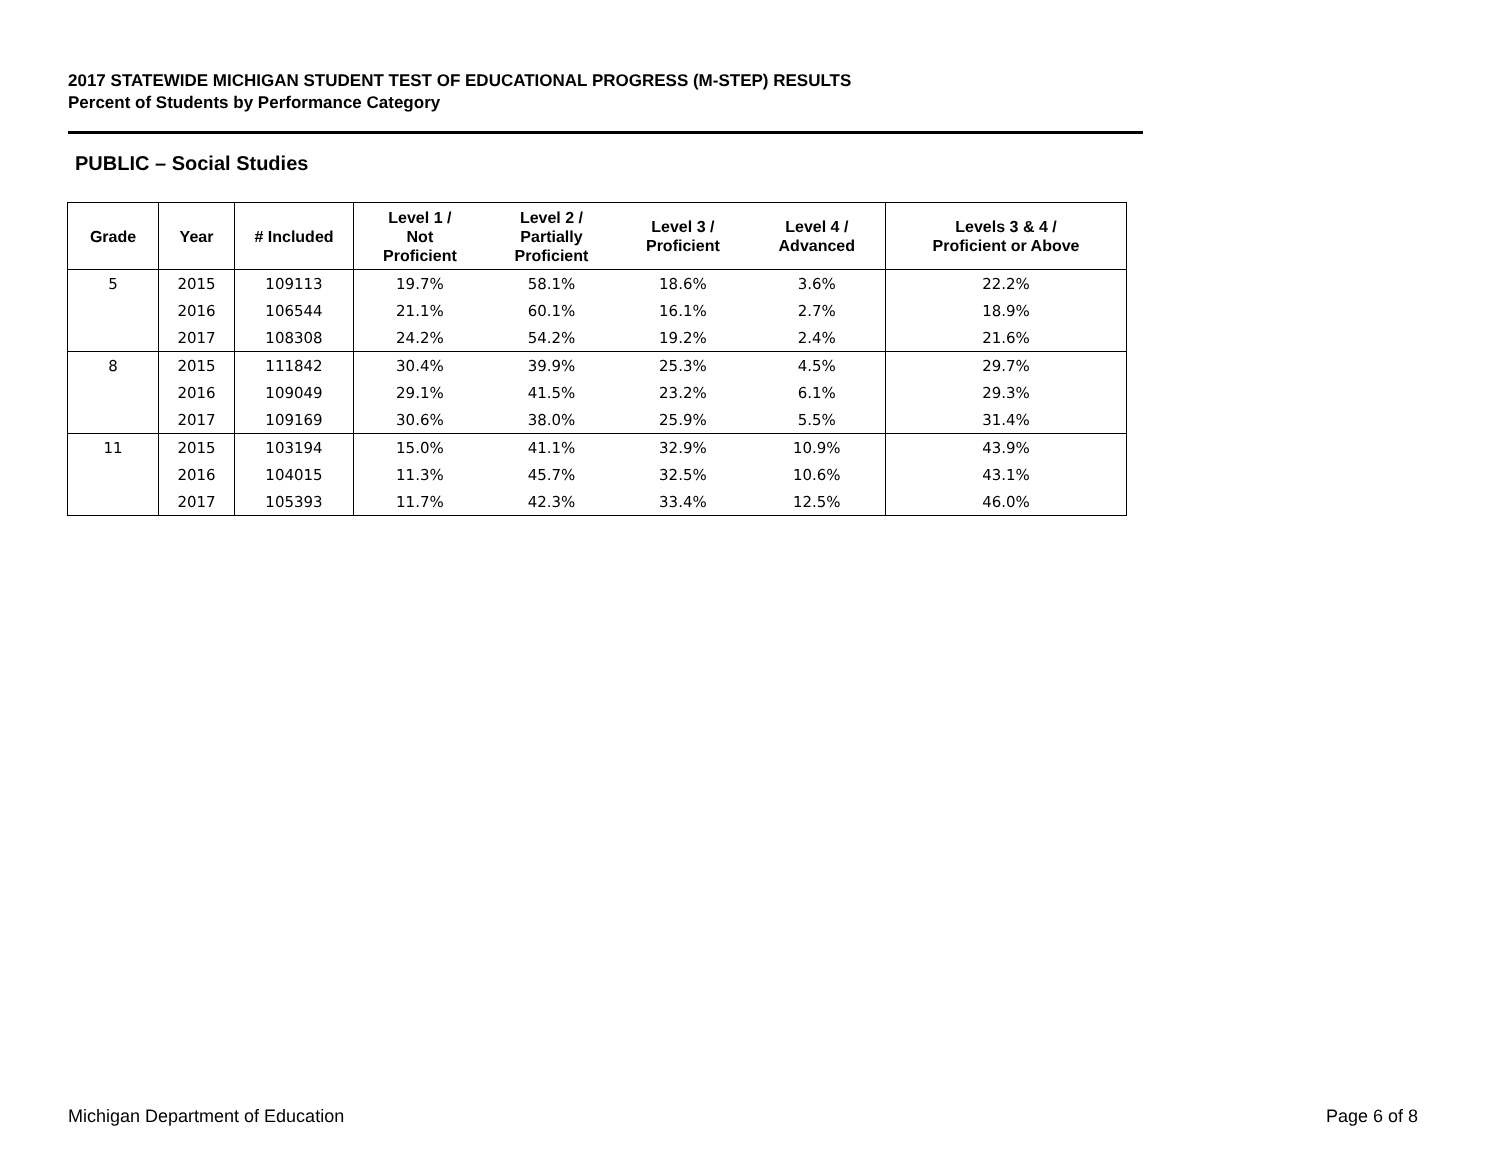2017 STATEWIDE MICHIGAN STUDENT TEST OF EDUCATIONAL PROGRESS (M-STEP) RESULTS
Percent of Students by Performance Category
PUBLIC – Social Studies
| Grade | Year | # Included | Level 1 / Not Proficient | Level 2 / Partially Proficient | Level 3 / Proficient | Level 4 / Advanced | Levels 3 & 4 / Proficient or Above |
| --- | --- | --- | --- | --- | --- | --- | --- |
| 5 | 2015 | 109113 | 19.7% | 58.1% | 18.6% | 3.6% | 22.2% |
| | 2016 | 106544 | 21.1% | 60.1% | 16.1% | 2.7% | 18.9% |
| | 2017 | 108308 | 24.2% | 54.2% | 19.2% | 2.4% | 21.6% |
| 8 | 2015 | 111842 | 30.4% | 39.9% | 25.3% | 4.5% | 29.7% |
| | 2016 | 109049 | 29.1% | 41.5% | 23.2% | 6.1% | 29.3% |
| | 2017 | 109169 | 30.6% | 38.0% | 25.9% | 5.5% | 31.4% |
| 11 | 2015 | 103194 | 15.0% | 41.1% | 32.9% | 10.9% | 43.9% |
| | 2016 | 104015 | 11.3% | 45.7% | 32.5% | 10.6% | 43.1% |
| | 2017 | 105393 | 11.7% | 42.3% | 33.4% | 12.5% | 46.0% |
Michigan Department of Education
Page 6 of 8